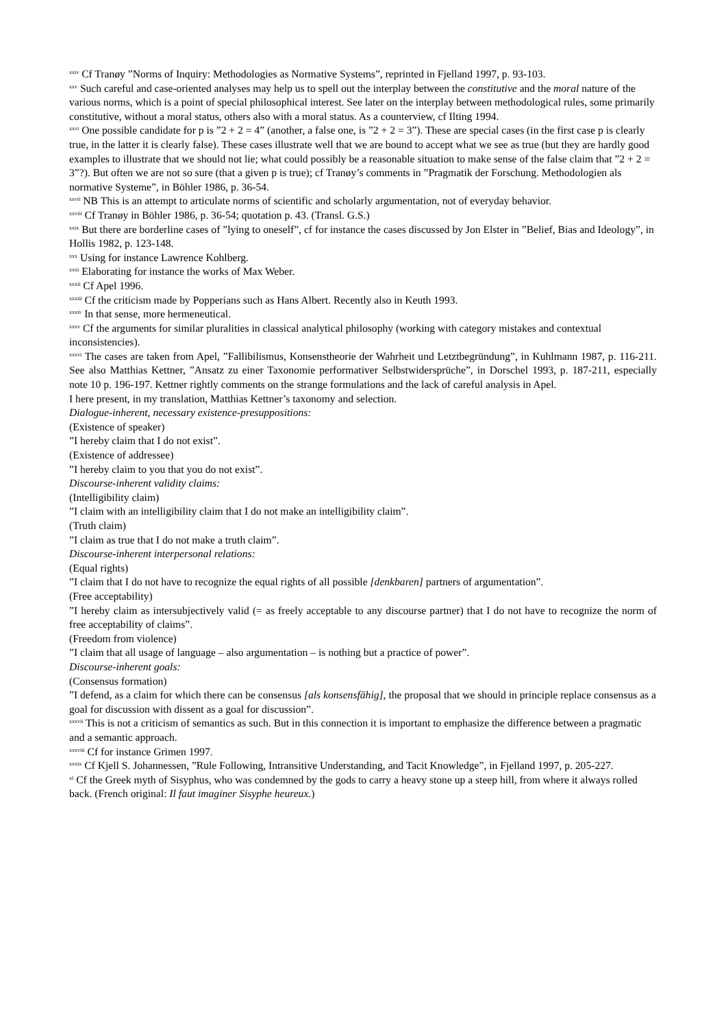<sup>xxiv</sup> Cf Tranøy ”Norms of Inquiry: Methodologies as Normative Systems”, reprinted in Fjelland 1997, p. 93-103.
<sup>xxv</sup> Such careful and case-oriented analyses may help us to spell out the interplay between the constitutive and the moral nature of the various norms, which is a point of special philosophical interest. See later on the interplay between methodological rules, some primarily constitutive, without a moral status, others also with a moral status. As a counterview, cf Ilting 1994.
<sup>xxvi</sup> One possible candidate for p is ”2 + 2 = 4” (another, a false one, is ”2 + 2 = 3”). These are special cases (in the first case p is clearly true, in the latter it is clearly false). These cases illustrate well that we are bound to accept what we see as true (but they are hardly good examples to illustrate that we should not lie; what could possibly be a reasonable situation to make sense of the false claim that ”2 + 2 = 3”?). But often we are not so sure (that a given p is true); cf Tranøy’s comments in ”Pragmatik der Forschung. Methodologien als normative Systeme”, in Böhler 1986, p. 36-54.
<sup>xxvii</sup> NB This is an attempt to articulate norms of scientific and scholarly argumentation, not of everyday behavior.
<sup>xxviii</sup> Cf Tranøy in Böhler 1986, p. 36-54; quotation p. 43. (Transl. G.S.)
<sup>xxix</sup> But there are borderline cases of ”lying to oneself”, cf for instance the cases discussed by Jon Elster in ”Belief, Bias and Ideology”, in Hollis 1982, p. 123-148.
<sup>xxx</sup> Using for instance Lawrence Kohlberg.
<sup>xxxi</sup> Elaborating for instance the works of Max Weber.
<sup>xxxii</sup> Cf Apel 1996.
<sup>xxxiii</sup> Cf the criticism made by Popperians such as Hans Albert. Recently also in Keuth 1993.
<sup>xxxiv</sup> In that sense, more hermeneutical.
<sup>xxxv</sup> Cf the arguments for similar pluralities in classical analytical philosophy (working with category mistakes and contextual inconsistencies).
<sup>xxxvi</sup> The cases are taken from Apel, ”Fallibilismus, Konsenstheorie der Wahrheit und Letztbegründung”, in Kuhlmann 1987, p. 116-211. See also Matthias Kettner, ”Ansatz zu einer Taxonomie performativer Selbstwidersprüche”, in Dorschel 1993, p. 187-211, especially note 10 p. 196-197. Kettner rightly comments on the strange formulations and the lack of careful analysis in Apel.
I here present, in my translation, Matthias Kettner’s taxonomy and selection.
Dialogue-inherent, necessary existence-presuppositions:
(Existence of speaker)
”I hereby claim that I do not exist”.
(Existence of addressee)
”I hereby claim to you that you do not exist”.
Discourse-inherent validity claims:
(Intelligibility claim)
”I claim with an intelligibility claim that I do not make an intelligibility claim”.
(Truth claim)
”I claim as true that I do not make a truth claim”.
Discourse-inherent interpersonal relations:
(Equal rights)
”I claim that I do not have to recognize the equal rights of all possible [denkbaren] partners of argumentation”.
(Free acceptability)
”I hereby claim as intersubjectively valid (= as freely acceptable to any discourse partner) that I do not have to recognize the norm of free acceptability of claims”.
(Freedom from violence)
”I claim that all usage of language – also argumentation – is nothing but a practice of power”.
Discourse-inherent goals:
(Consensus formation)
”I defend, as a claim for which there can be consensus [als konsensfähig], the proposal that we should in principle replace consensus as a goal for discussion with dissent as a goal for discussion”.
<sup>xxxvii</sup> This is not a criticism of semantics as such. But in this connection it is important to emphasize the difference between a pragmatic and a semantic approach.
<sup>xxxviii</sup> Cf for instance Grimen 1997.
<sup>xxxix</sup> Cf Kjell S. Johannessen, ”Rule Following, Intransitive Understanding, and Tacit Knowledge”, in Fjelland 1997, p. 205-227.
<sup>xl</sup> Cf the Greek myth of Sisyphus, who was condemned by the gods to carry a heavy stone up a steep hill, from where it always rolled back. (French original: Il faut imaginer Sisyphe heureux.)